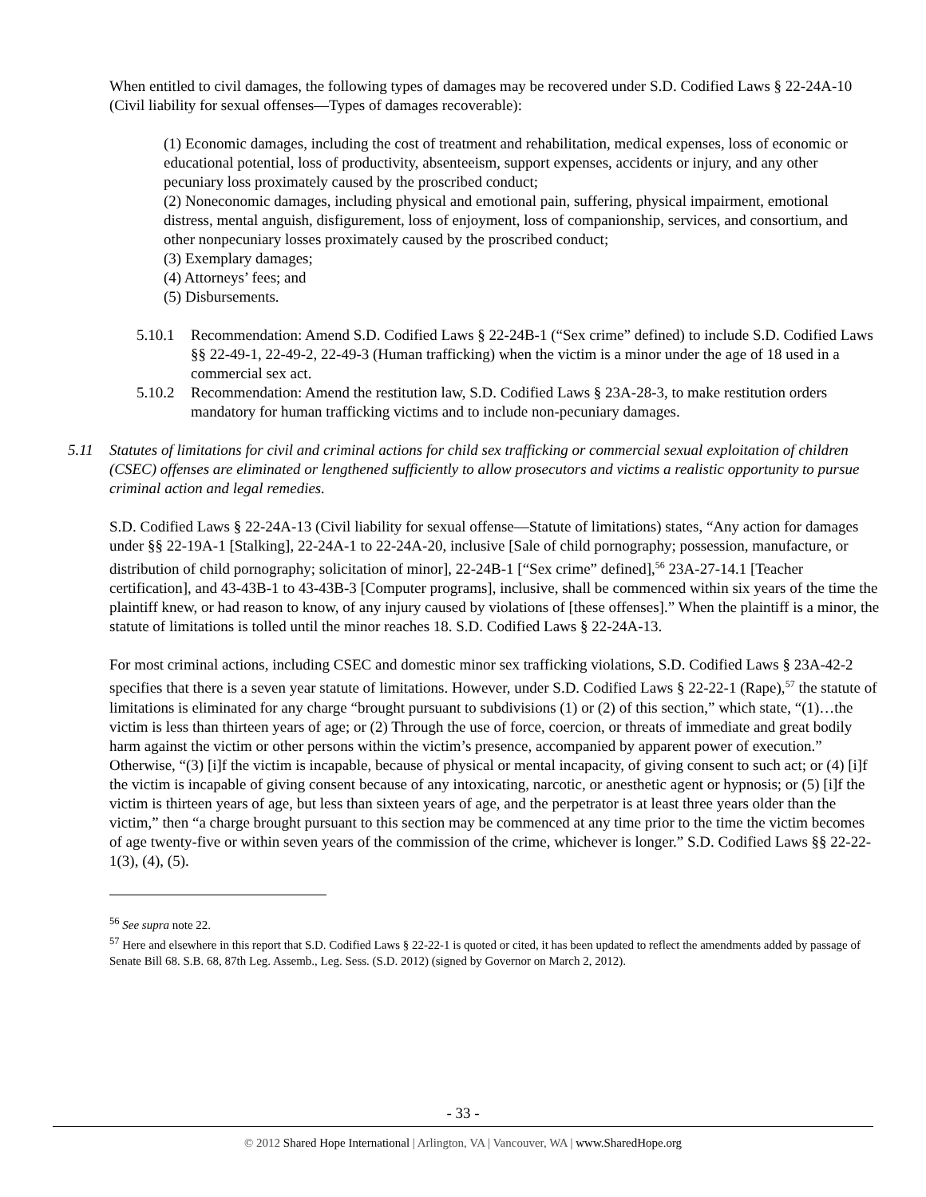When entitled to civil damages, the following types of damages may be recovered under S.D. Codified Laws § 22-24A-10 (Civil liability for sexual offenses—Types of damages recoverable):
(1) Economic damages, including the cost of treatment and rehabilitation, medical expenses, loss of economic or educational potential, loss of productivity, absenteeism, support expenses, accidents or injury, and any other pecuniary loss proximately caused by the proscribed conduct;
(2) Noneconomic damages, including physical and emotional pain, suffering, physical impairment, emotional distress, mental anguish, disfigurement, loss of enjoyment, loss of companionship, services, and consortium, and other nonpecuniary losses proximately caused by the proscribed conduct;
(3) Exemplary damages;
(4) Attorneys’ fees; and
(5) Disbursements.
5.10.1 Recommendation: Amend S.D. Codified Laws § 22-24B-1 (“Sex crime” defined) to include S.D. Codified Laws §§ 22-49-1, 22-49-2, 22-49-3 (Human trafficking) when the victim is a minor under the age of 18 used in a commercial sex act.
5.10.2 Recommendation: Amend the restitution law, S.D. Codified Laws § 23A-28-3, to make restitution orders mandatory for human trafficking victims and to include non-pecuniary damages.
5.11 Statutes of limitations for civil and criminal actions for child sex trafficking or commercial sexual exploitation of children (CSEC) offenses are eliminated or lengthened sufficiently to allow prosecutors and victims a realistic opportunity to pursue criminal action and legal remedies.
S.D. Codified Laws § 22-24A-13 (Civil liability for sexual offense—Statute of limitations) states, “Any action for damages under §§ 22-19A-1 [Stalking], 22-24A-1 to 22-24A-20, inclusive [Sale of child pornography; possession, manufacture, or distribution of child pornography; solicitation of minor], 22-24B-1 [“Sex crime” defined],<sup>56</sup> 23A-27-14.1 [Teacher certification], and 43-43B-1 to 43-43B-3 [Computer programs], inclusive, shall be commenced within six years of the time the plaintiff knew, or had reason to know, of any injury caused by violations of [these offenses].” When the plaintiff is a minor, the statute of limitations is tolled until the minor reaches 18. S.D. Codified Laws § 22-24A-13.
For most criminal actions, including CSEC and domestic minor sex trafficking violations, S.D. Codified Laws § 23A-42-2 specifies that there is a seven year statute of limitations. However, under S.D. Codified Laws § 22-22-1 (Rape),<sup>57</sup> the statute of limitations is eliminated for any charge “brought pursuant to subdivisions (1) or (2) of this section,” which state, “(1)…the victim is less than thirteen years of age; or (2) Through the use of force, coercion, or threats of immediate and great bodily harm against the victim or other persons within the victim’s presence, accompanied by apparent power of execution.” Otherwise, “(3) [i]f the victim is incapable, because of physical or mental incapacity, of giving consent to such act; or (4) [i]f the victim is incapable of giving consent because of any intoxicating, narcotic, or anesthetic agent or hypnosis; or (5) [i]f the victim is thirteen years of age, but less than sixteen years of age, and the perpetrator is at least three years older than the victim,” then “a charge brought pursuant to this section may be commenced at any time prior to the time the victim becomes of age twenty-five or within seven years of the commission of the crime, whichever is longer.” S.D. Codified Laws §§ 22-22-1(3), (4), (5).
<sup>56</sup> See supra note 22.
<sup>57</sup> Here and elsewhere in this report that S.D. Codified Laws § 22-22-1 is quoted or cited, it has been updated to reflect the amendments added by passage of Senate Bill 68. S.B. 68, 87th Leg. Assemb., Leg. Sess. (S.D. 2012) (signed by Governor on March 2, 2012).
- 33 -
© 2012 Shared Hope International | Arlington, VA | Vancouver, WA | www.SharedHope.org